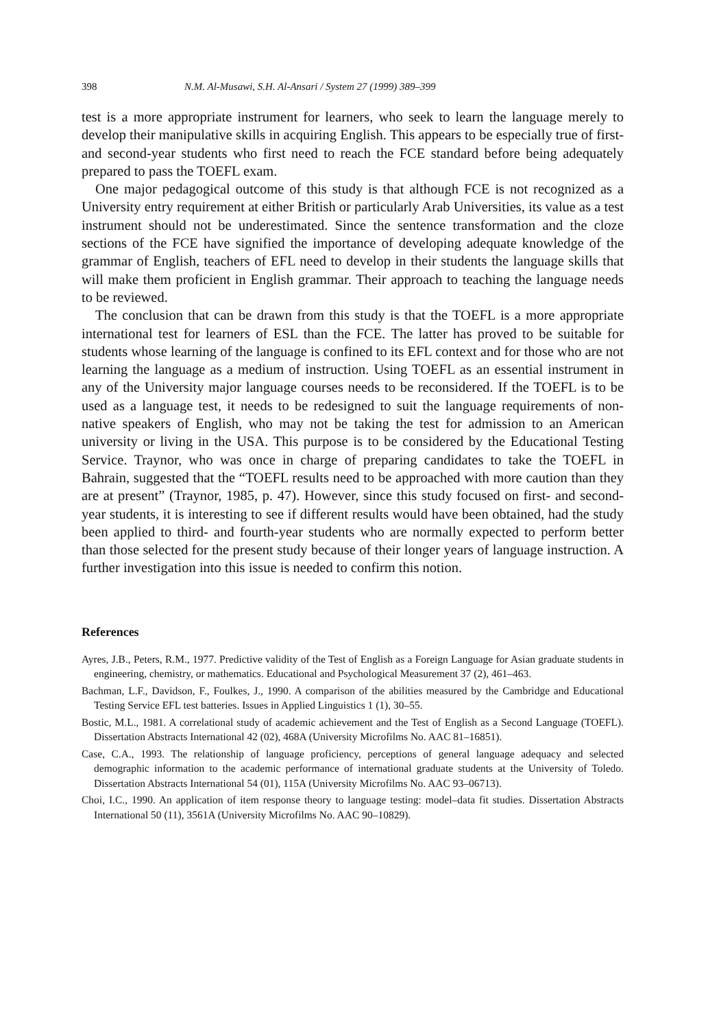398 N.M. Al-Musawi, S.H. Al-Ansari / System 27 (1999) 389–399
test is a more appropriate instrument for learners, who seek to learn the language merely to develop their manipulative skills in acquiring English. This appears to be especially true of first- and second-year students who first need to reach the FCE standard before being adequately prepared to pass the TOEFL exam.
One major pedagogical outcome of this study is that although FCE is not recognized as a University entry requirement at either British or particularly Arab Universities, its value as a test instrument should not be underestimated. Since the sentence transformation and the cloze sections of the FCE have signified the importance of developing adequate knowledge of the grammar of English, teachers of EFL need to develop in their students the language skills that will make them proficient in English grammar. Their approach to teaching the language needs to be reviewed.
The conclusion that can be drawn from this study is that the TOEFL is a more appropriate international test for learners of ESL than the FCE. The latter has proved to be suitable for students whose learning of the language is confined to its EFL context and for those who are not learning the language as a medium of instruction. Using TOEFL as an essential instrument in any of the University major language courses needs to be reconsidered. If the TOEFL is to be used as a language test, it needs to be redesigned to suit the language requirements of non-native speakers of English, who may not be taking the test for admission to an American university or living in the USA. This purpose is to be considered by the Educational Testing Service. Traynor, who was once in charge of preparing candidates to take the TOEFL in Bahrain, suggested that the “TOEFL results need to be approached with more caution than they are at present” (Traynor, 1985, p. 47). However, since this study focused on first- and second-year students, it is interesting to see if different results would have been obtained, had the study been applied to third- and fourth-year students who are normally expected to perform better than those selected for the present study because of their longer years of language instruction. A further investigation into this issue is needed to confirm this notion.
References
Ayres, J.B., Peters, R.M., 1977. Predictive validity of the Test of English as a Foreign Language for Asian graduate students in engineering, chemistry, or mathematics. Educational and Psychological Measurement 37 (2), 461–463.
Bachman, L.F., Davidson, F., Foulkes, J., 1990. A comparison of the abilities measured by the Cambridge and Educational Testing Service EFL test batteries. Issues in Applied Linguistics 1 (1), 30–55.
Bostic, M.L., 1981. A correlational study of academic achievement and the Test of English as a Second Language (TOEFL). Dissertation Abstracts International 42 (02), 468A (University Microfilms No. AAC 81–16851).
Case, C.A., 1993. The relationship of language proficiency, perceptions of general language adequacy and selected demographic information to the academic performance of international graduate students at the University of Toledo. Dissertation Abstracts International 54 (01), 115A (University Microfilms No. AAC 93–06713).
Choi, I.C., 1990. An application of item response theory to language testing: model–data fit studies. Dissertation Abstracts International 50 (11), 3561A (University Microfilms No. AAC 90–10829).